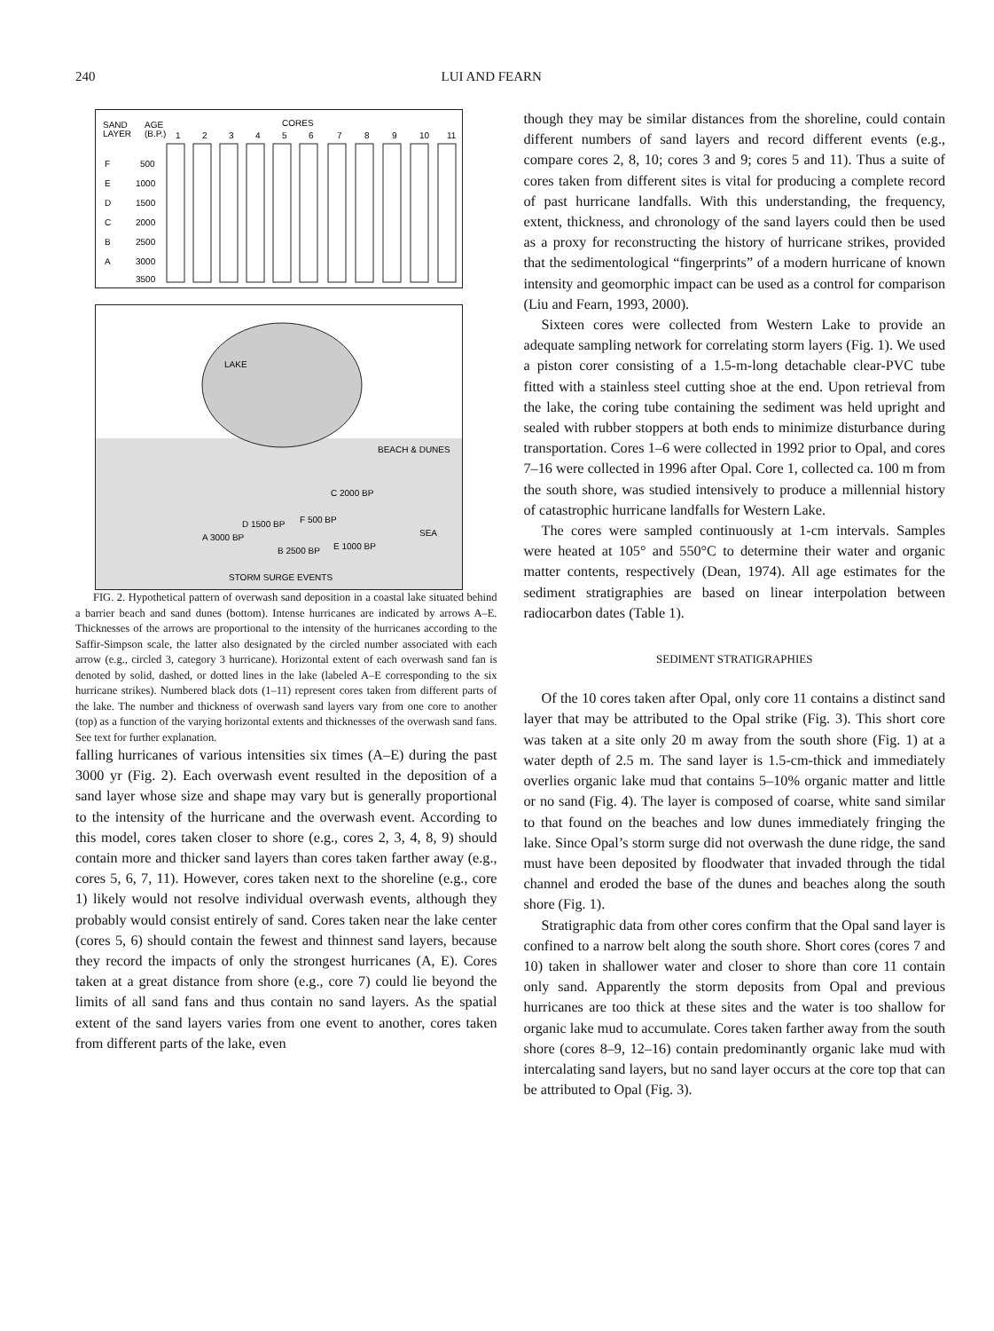240 LUI AND FEARN
SAND
LAYER
AGE
(B.P.)
CORES
1
2
3
4
5
6
7
8
9
10
11
F
E
D
C
B
A
500
1000
1500
2000
2500
3000
3500
LAKE
BEACH & DUNES
SEA
A 3000 BP
D 1500 BP
B 2500 BP
F 500 BP
C 2000 BP
E 1000 BP
STORM SURGE EVENTS
FIG. 2. Hypothetical pattern of overwash sand deposition in a coastal lake situated behind a barrier beach and sand dunes (bottom). Intense hurricanes are indicated by arrows A–E. Thicknesses of the arrows are proportional to the intensity of the hurricanes according to the Saffir-Simpson scale, the latter also designated by the circled number associated with each arrow (e.g., circled 3, category 3 hurricane). Horizontal extent of each overwash sand fan is denoted by solid, dashed, or dotted lines in the lake (labeled A–E corresponding to the six hurricane strikes). Numbered black dots (1–11) represent cores taken from different parts of the lake. The number and thickness of overwash sand layers vary from one core to another (top) as a function of the varying horizontal extents and thicknesses of the overwash sand fans. See text for further explanation.
falling hurricanes of various intensities six times (A–E) during the past 3000 yr (Fig. 2). Each overwash event resulted in the deposition of a sand layer whose size and shape may vary but is generally proportional to the intensity of the hurricane and the overwash event. According to this model, cores taken closer to shore (e.g., cores 2, 3, 4, 8, 9) should contain more and thicker sand layers than cores taken farther away (e.g., cores 5, 6, 7, 11). However, cores taken next to the shoreline (e.g., core 1) likely would not resolve individual overwash events, although they probably would consist entirely of sand. Cores taken near the lake center (cores 5, 6) should contain the fewest and thinnest sand layers, because they record the impacts of only the strongest hurricanes (A, E). Cores taken at a great distance from shore (e.g., core 7) could lie beyond the limits of all sand fans and thus contain no sand layers. As the spatial extent of the sand layers varies from one event to another, cores taken from different parts of the lake, even
though they may be similar distances from the shoreline, could contain different numbers of sand layers and record different events (e.g., compare cores 2, 8, 10; cores 3 and 9; cores 5 and 11). Thus a suite of cores taken from different sites is vital for producing a complete record of past hurricane landfalls. With this understanding, the frequency, extent, thickness, and chronology of the sand layers could then be used as a proxy for reconstructing the history of hurricane strikes, provided that the sedimentological “fingerprints” of a modern hurricane of known intensity and geomorphic impact can be used as a control for comparison (Liu and Fearn, 1993, 2000).
Sixteen cores were collected from Western Lake to provide an adequate sampling network for correlating storm layers (Fig. 1). We used a piston corer consisting of a 1.5-m-long detachable clear-PVC tube fitted with a stainless steel cutting shoe at the end. Upon retrieval from the lake, the coring tube containing the sediment was held upright and sealed with rubber stoppers at both ends to minimize disturbance during transportation. Cores 1–6 were collected in 1992 prior to Opal, and cores 7–16 were collected in 1996 after Opal. Core 1, collected ca. 100 m from the south shore, was studied intensively to produce a millennial history of catastrophic hurricane landfalls for Western Lake.
The cores were sampled continuously at 1-cm intervals. Samples were heated at 105° and 550°C to determine their water and organic matter contents, respectively (Dean, 1974). All age estimates for the sediment stratigraphies are based on linear interpolation between radiocarbon dates (Table 1).
SEDIMENT STRATIGRAPHIES
Of the 10 cores taken after Opal, only core 11 contains a distinct sand layer that may be attributed to the Opal strike (Fig. 3). This short core was taken at a site only 20 m away from the south shore (Fig. 1) at a water depth of 2.5 m. The sand layer is 1.5-cm-thick and immediately overlies organic lake mud that contains 5–10% organic matter and little or no sand (Fig. 4). The layer is composed of coarse, white sand similar to that found on the beaches and low dunes immediately fringing the lake. Since Opal’s storm surge did not overwash the dune ridge, the sand must have been deposited by floodwater that invaded through the tidal channel and eroded the base of the dunes and beaches along the south shore (Fig. 1).
Stratigraphic data from other cores confirm that the Opal sand layer is confined to a narrow belt along the south shore. Short cores (cores 7 and 10) taken in shallower water and closer to shore than core 11 contain only sand. Apparently the storm deposits from Opal and previous hurricanes are too thick at these sites and the water is too shallow for organic lake mud to accumulate. Cores taken farther away from the south shore (cores 8–9, 12–16) contain predominantly organic lake mud with intercalating sand layers, but no sand layer occurs at the core top that can be attributed to Opal (Fig. 3).